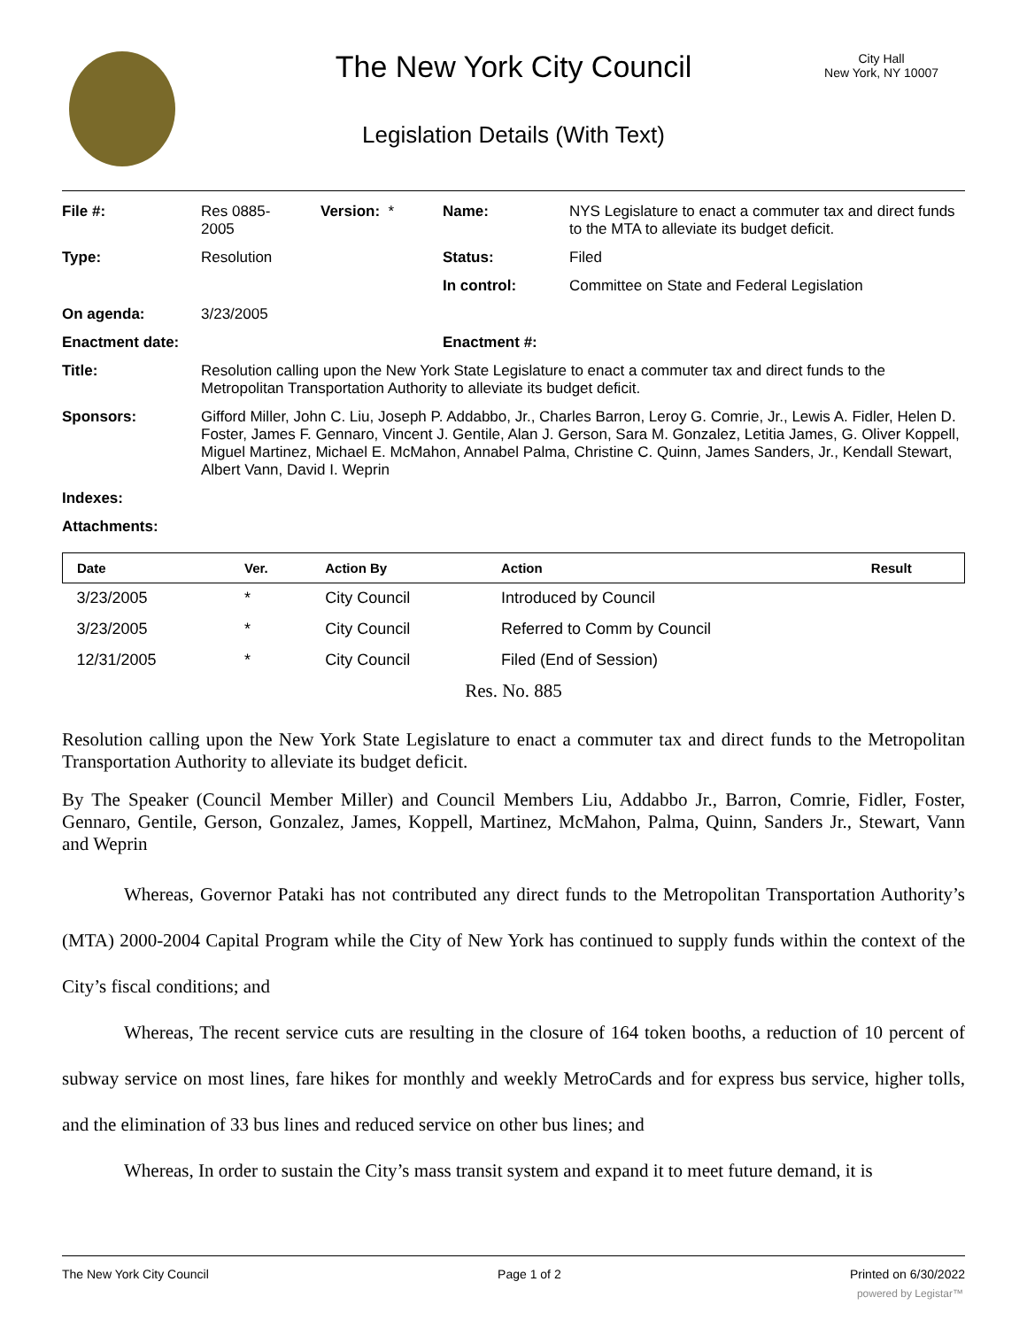The New York City Council
City Hall
New York, NY 10007
Legislation Details (With Text)
| File #: | Res 0885- 2005 | Version: * | Name: | NYS Legislature to enact a commuter tax and direct funds to the MTA to alleviate its budget deficit. |
| Type: | Resolution | | Status: | Filed |
| | | | In control: | Committee on State and Federal Legislation |
| On agenda: | 3/23/2005 | | | |
| Enactment date: | | | Enactment #: | |
| Title: | Resolution calling upon the New York State Legislature to enact a commuter tax and direct funds to the Metropolitan Transportation Authority to alleviate its budget deficit. | | | |
| Sponsors: | Gifford Miller, John C. Liu, Joseph P. Addabbo, Jr., Charles Barron, Leroy G. Comrie, Jr., Lewis A. Fidler, Helen D. Foster, James F. Gennaro, Vincent J. Gentile, Alan J. Gerson, Sara M. Gonzalez, Letitia James, G. Oliver Koppell, Miguel Martinez, Michael E. McMahon, Annabel Palma, Christine C. Quinn, James Sanders, Jr., Kendall Stewart, Albert Vann, David I. Weprin | | | |
| Indexes: | | | | |
| Attachments: | | | | |
| Date | Ver. | Action By | Action | Result |
| --- | --- | --- | --- | --- |
| 3/23/2005 | * | City Council | Introduced by Council | |
| 3/23/2005 | * | City Council | Referred to Comm by Council | |
| 12/31/2005 | * | City Council | Filed (End of Session) | |
Res. No. 885
Resolution calling upon the New York State Legislature to enact a commuter tax and direct funds to the Metropolitan Transportation Authority to alleviate its budget deficit.
By The Speaker (Council Member Miller) and Council Members Liu, Addabbo Jr., Barron, Comrie, Fidler, Foster, Gennaro, Gentile, Gerson, Gonzalez, James, Koppell, Martinez, McMahon, Palma, Quinn, Sanders Jr., Stewart, Vann and Weprin
Whereas, Governor Pataki has not contributed any direct funds to the Metropolitan Transportation Authority’s (MTA) 2000-2004 Capital Program while the City of New York has continued to supply funds within the context of the City’s fiscal conditions; and
Whereas, The recent service cuts are resulting in the closure of 164 token booths, a reduction of 10 percent of subway service on most lines, fare hikes for monthly and weekly MetroCards and for express bus service, higher tolls, and the elimination of 33 bus lines and reduced service on other bus lines; and
Whereas, In order to sustain the City’s mass transit system and expand it to meet future demand, it is
The New York City Council Page 1 of 2 Printed on 6/30/2022
powered by Legistar™